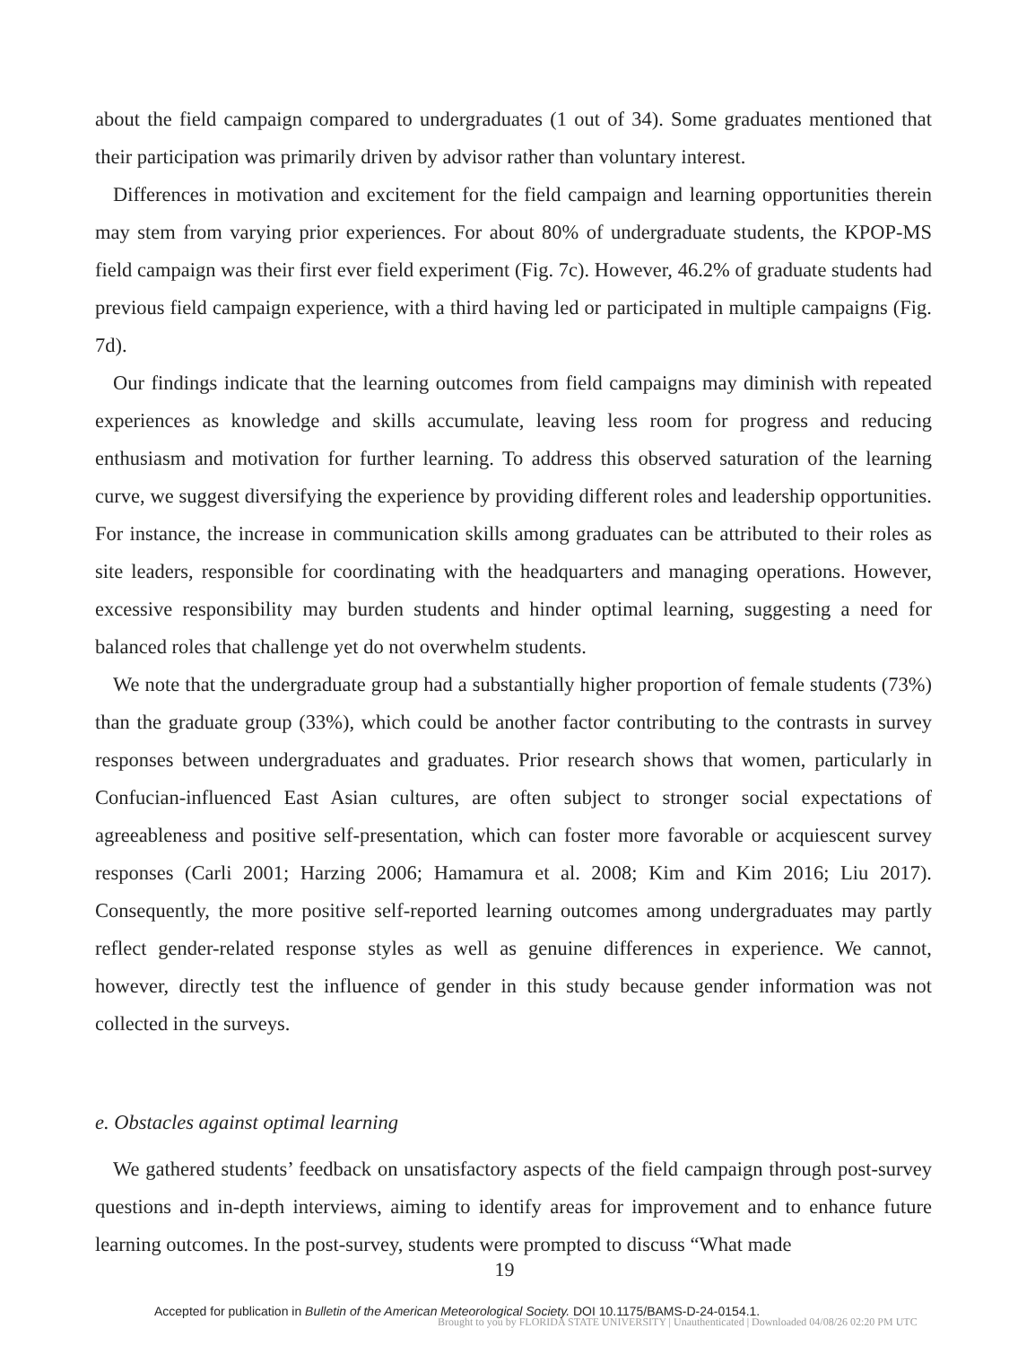about the field campaign compared to undergraduates (1 out of 34). Some graduates mentioned that their participation was primarily driven by advisor rather than voluntary interest.
Differences in motivation and excitement for the field campaign and learning opportunities therein may stem from varying prior experiences. For about 80% of undergraduate students, the KPOP-MS field campaign was their first ever field experiment (Fig. 7c). However, 46.2% of graduate students had previous field campaign experience, with a third having led or participated in multiple campaigns (Fig. 7d).
Our findings indicate that the learning outcomes from field campaigns may diminish with repeated experiences as knowledge and skills accumulate, leaving less room for progress and reducing enthusiasm and motivation for further learning. To address this observed saturation of the learning curve, we suggest diversifying the experience by providing different roles and leadership opportunities. For instance, the increase in communication skills among graduates can be attributed to their roles as site leaders, responsible for coordinating with the headquarters and managing operations. However, excessive responsibility may burden students and hinder optimal learning, suggesting a need for balanced roles that challenge yet do not overwhelm students.
We note that the undergraduate group had a substantially higher proportion of female students (73%) than the graduate group (33%), which could be another factor contributing to the contrasts in survey responses between undergraduates and graduates. Prior research shows that women, particularly in Confucian-influenced East Asian cultures, are often subject to stronger social expectations of agreeableness and positive self-presentation, which can foster more favorable or acquiescent survey responses (Carli 2001; Harzing 2006; Hamamura et al. 2008; Kim and Kim 2016; Liu 2017). Consequently, the more positive self-reported learning outcomes among undergraduates may partly reflect gender-related response styles as well as genuine differences in experience. We cannot, however, directly test the influence of gender in this study because gender information was not collected in the surveys.
e. Obstacles against optimal learning
We gathered students’ feedback on unsatisfactory aspects of the field campaign through post-survey questions and in-depth interviews, aiming to identify areas for improvement and to enhance future learning outcomes. In the post-survey, students were prompted to discuss “What made
19
Accepted for publication in Bulletin of the American Meteorological Society. DOI 10.1175/BAMS-D-24-0154.1.
Brought to you by FLORIDA STATE UNIVERSITY | Unauthenticated | Downloaded 04/08/26 02:20 PM UTC